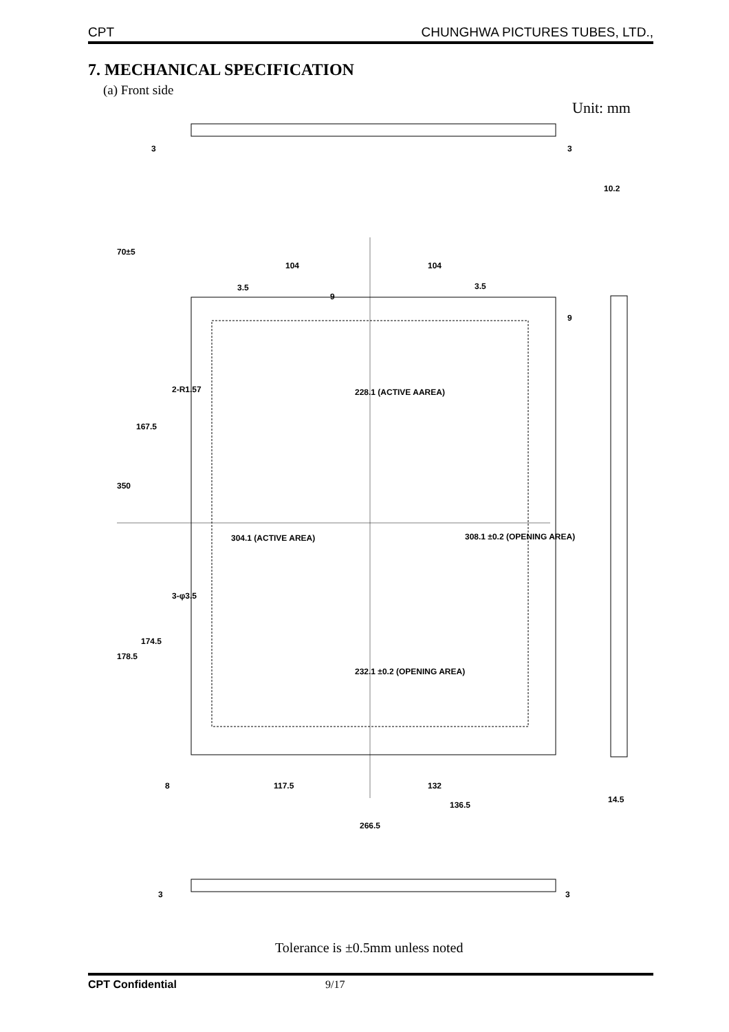CPT CHUNGHWA PICTURES TUBES, LTD.,
7. MECHANICAL SPECIFICATION
(a) Front side
Unit: mm
3
3
10.2
70±5
104
104
3.5
3.5
9
9
228.1 (ACTIVE AAREA)
167.5
2-R1.57
350
304.1 (ACTIVE AREA)
308.1 ±0.2 (OPENING AREA)
3-φ3.5
174.5
178.5
232.1 ±0.2 (OPENING AREA)
8
117.5
132
136.5
14.5
266.5
3
3
Tolerance is ±0.5mm unless noted
CPT Confidential 9/17